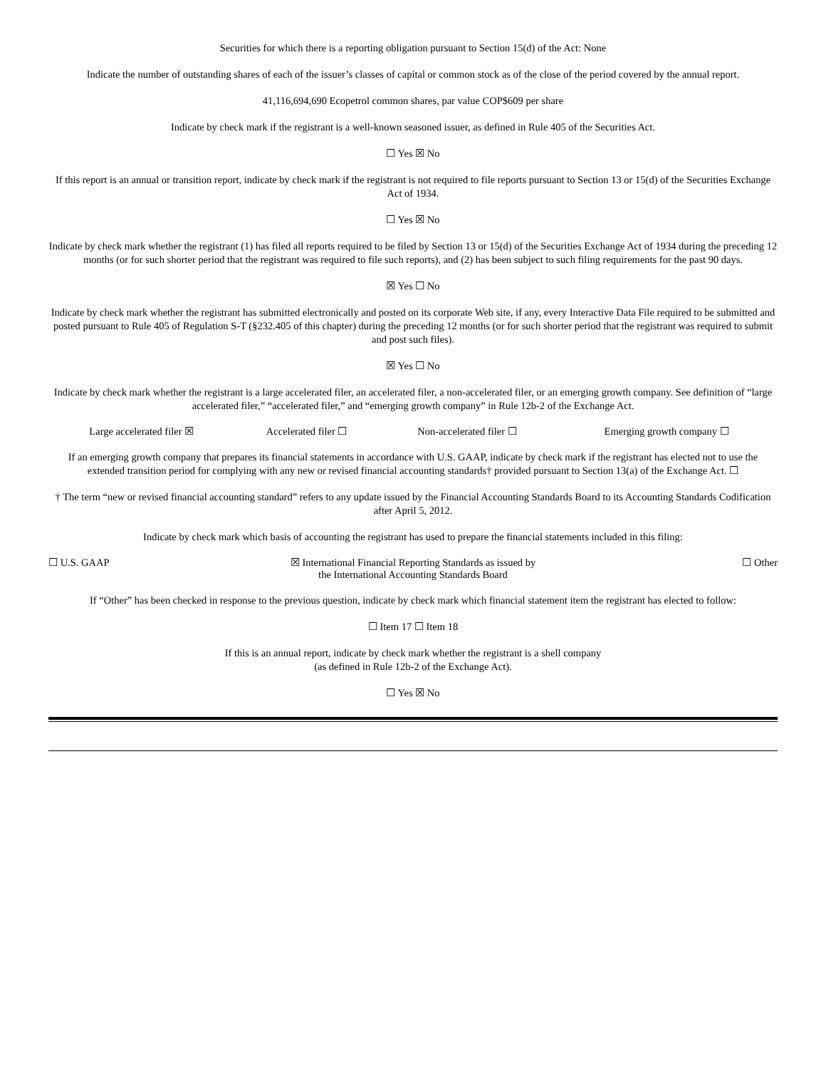Securities for which there is a reporting obligation pursuant to Section 15(d) of the Act: None
Indicate the number of outstanding shares of each of the issuer’s classes of capital or common stock as of the close of the period covered by the annual report.
41,116,694,690 Ecopetrol common shares, par value COP$609 per share
Indicate by check mark if the registrant is a well-known seasoned issuer, as defined in Rule 405 of the Securities Act.
☐ Yes ☒ No
If this report is an annual or transition report, indicate by check mark if the registrant is not required to file reports pursuant to Section 13 or 15(d) of the Securities Exchange Act of 1934.
☐ Yes ☒ No
Indicate by check mark whether the registrant (1) has filed all reports required to be filed by Section 13 or 15(d) of the Securities Exchange Act of 1934 during the preceding 12 months (or for such shorter period that the registrant was required to file such reports), and (2) has been subject to such filing requirements for the past 90 days.
☒ Yes ☐ No
Indicate by check mark whether the registrant has submitted electronically and posted on its corporate Web site, if any, every Interactive Data File required to be submitted and posted pursuant to Rule 405 of Regulation S-T (§232.405 of this chapter) during the preceding 12 months (or for such shorter period that the registrant was required to submit and post such files).
☒ Yes ☐ No
Indicate by check mark whether the registrant is a large accelerated filer, an accelerated filer, a non-accelerated filer, or an emerging growth company. See definition of “large accelerated filer,” “accelerated filer,” and “emerging growth company” in Rule 12b-2 of the Exchange Act.
| Large accelerated filer ☒ | Accelerated filer ☐ | Non-accelerated filer ☐ | Emerging growth company ☐ |
If an emerging growth company that prepares its financial statements in accordance with U.S. GAAP, indicate by check mark if the registrant has elected not to use the extended transition period for complying with any new or revised financial accounting standards† provided pursuant to Section 13(a) of the Exchange Act. ☐
† The term “new or revised financial accounting standard” refers to any update issued by the Financial Accounting Standards Board to its Accounting Standards Codification after April 5, 2012.
Indicate by check mark which basis of accounting the registrant has used to prepare the financial statements included in this filing:
| ☐ U.S. GAAP | ☒ International Financial Reporting Standards as issued by the International Accounting Standards Board | ☐ Other |
If “Other” has been checked in response to the previous question, indicate by check mark which financial statement item the registrant has elected to follow:
☐ Item 17 ☐ Item 18
If this is an annual report, indicate by check mark whether the registrant is a shell company
(as defined in Rule 12b-2 of the Exchange Act).
☐ Yes ☒ No